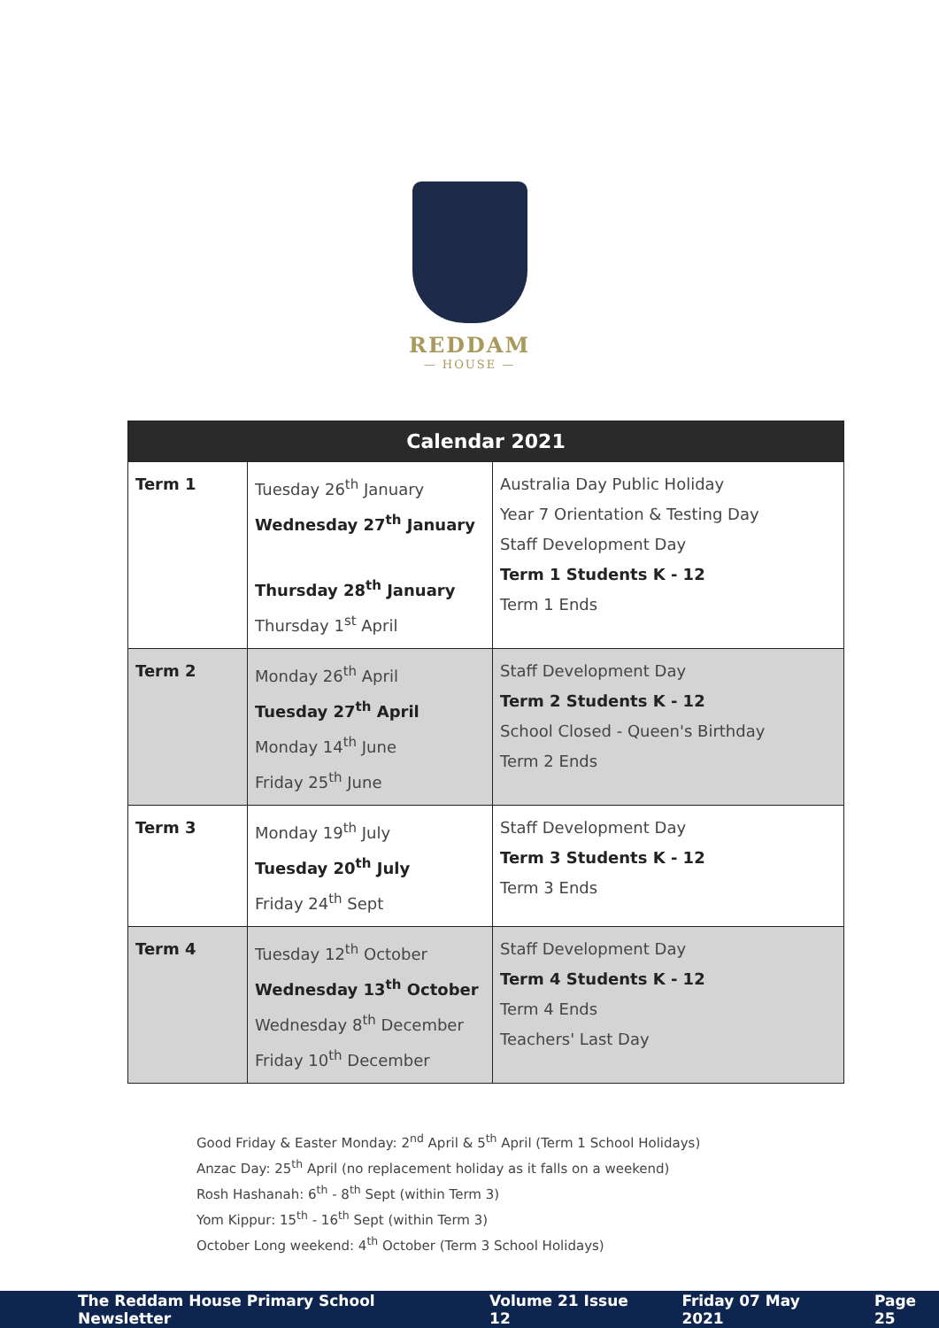REDDAM
— HOUSE —
| Calendar 2021 | | |
| --- | --- | --- |
| Term 1 | Tuesday 26<sup>th</sup> January Wednesday 27<sup>th</sup> January Thursday 28<sup>th</sup> January Thursday 1<sup>st</sup> April | Australia Day Public Holiday Year 7 Orientation & Testing Day Staff Development Day Term 1 Students K - 12 Term 1 Ends |
| Term 2 | Monday 26<sup>th</sup> April Tuesday 27<sup>th</sup> April Monday 14<sup>th</sup> June Friday 25<sup>th</sup> June | Staff Development Day Term 2 Students K - 12 School Closed - Queen's Birthday Term 2 Ends |
| Term 3 | Monday 19<sup>th</sup> July Tuesday 20<sup>th</sup> July Friday 24<sup>th</sup> Sept | Staff Development Day Term 3 Students K - 12 Term 3 Ends |
| Term 4 | Tuesday 12<sup>th</sup> October Wednesday 13<sup>th</sup> October Wednesday 8<sup>th</sup> December Friday 10<sup>th</sup> December | Staff Development Day Term 4 Students K - 12 Term 4 Ends Teachers' Last Day |
Good Friday & Easter Monday: 2<sup>nd</sup> April & 5<sup>th</sup> April (Term 1 School Holidays)
Anzac Day: 25<sup>th</sup> April (no replacement holiday as it falls on a weekend)
Rosh Hashanah: 6<sup>th</sup> - 8<sup>th</sup> Sept (within Term 3)
Yom Kippur: 15<sup>th</sup> - 16<sup>th</sup> Sept (within Term 3)
October Long weekend: 4<sup>th</sup> October (Term 3 School Holidays)
The Reddam House Primary School Newsletter Volume 21 Issue 12 Friday 07 May 2021 Page 25